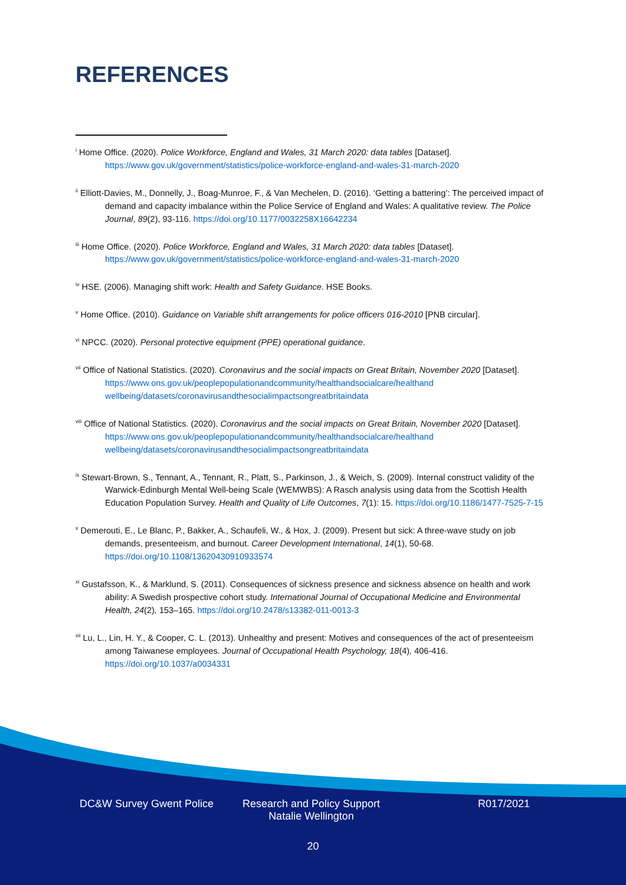REFERENCES
<sup>i</sup> Home Office. (2020). Police Workforce, England and Wales, 31 March 2020: data tables [Dataset]. https://www.gov.uk/government/statistics/police-workforce-england-and-wales-31-march-2020
<sup>ii</sup> Elliott-Davies, M., Donnelly, J., Boag-Munroe, F., & Van Mechelen, D. (2016). ‘Getting a battering’: The perceived impact of demand and capacity imbalance within the Police Service of England and Wales: A qualitative review. The Police Journal, 89(2), 93-116. https://doi.org/10.1177/0032258X16642234
<sup>iii</sup> Home Office. (2020). Police Workforce, England and Wales, 31 March 2020: data tables [Dataset]. https://www.gov.uk/government/statistics/police-workforce-england-and-wales-31-march-2020
<sup>iv</sup> HSE. (2006). Managing shift work: Health and Safety Guidance. HSE Books.
<sup>v</sup> Home Office. (2010). Guidance on Variable shift arrangements for police officers 016-2010 [PNB circular].
<sup>vi</sup> NPCC. (2020). Personal protective equipment (PPE) operational guidance.
<sup>vii</sup> Office of National Statistics. (2020). Coronavirus and the social impacts on Great Britain, November 2020 [Dataset]. https://www.ons.gov.uk/peoplepopulationandcommunity/healthandsocialcare/healthand wellbeing/datasets/coronavirusandthesocialimpactsongreatbritaindata
<sup>viii</sup> Office of National Statistics. (2020). Coronavirus and the social impacts on Great Britain, November 2020 [Dataset]. https://www.ons.gov.uk/peoplepopulationandcommunity/healthandsocialcare/healthand wellbeing/datasets/coronavirusandthesocialimpactsongreatbritaindata
<sup>ix</sup> Stewart-Brown, S., Tennant, A., Tennant, R., Platt, S., Parkinson, J., & Weich, S. (2009). Internal construct validity of the Warwick-Edinburgh Mental Well-being Scale (WEMWBS): A Rasch analysis using data from the Scottish Health Education Population Survey. Health and Quality of Life Outcomes, 7(1): 15. https://doi.org/10.1186/1477-7525-7-15
<sup>x</sup> Demerouti, E., Le Blanc, P., Bakker, A., Schaufeli, W., & Hox, J. (2009). Present but sick: A three-wave study on job demands, presenteeism, and burnout. Career Development International, 14(1), 50-68. https://doi.org/10.1108/13620430910933574
<sup>xi</sup> Gustafsson, K., & Marklund, S. (2011). Consequences of sickness presence and sickness absence on health and work ability: A Swedish prospective cohort study. International Journal of Occupational Medicine and Environmental Health, 24(2), 153–165. https://doi.org/10.2478/s13382-011-0013-3
<sup>xii</sup> Lu, L., Lin, H. Y., & Cooper, C. L. (2013). Unhealthy and present: Motives and consequences of the act of presenteeism among Taiwanese employees. Journal of Occupational Health Psychology, 18(4), 406-416. https://doi.org/10.1037/a0034331
DC&W Survey Gwent Police Research and Policy Support
Natalie Wellington
R017/2021
20